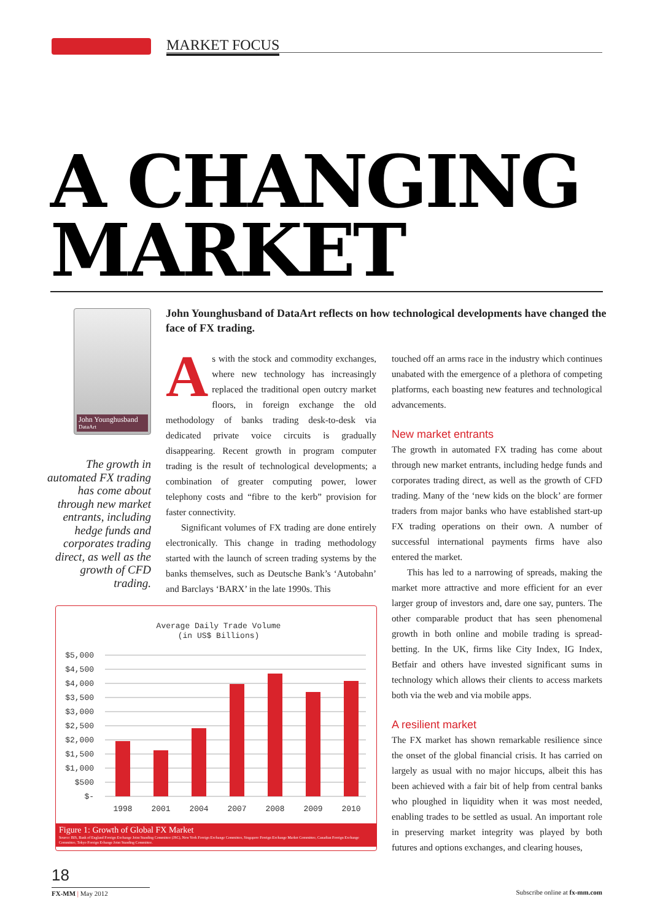MARKET FOCUS
A CHANGING MARKET
John Younghusband
DataArt
John Younghusband of DataArt reflects on how technological developments have changed the face of FX trading.
The growth in automated FX trading has come about through new market entrants, including hedge funds and corporates trading direct, as well as the growth of CFD trading.
As with the stock and commodity exchanges, where new technology has increasingly replaced the traditional open outcry market floors, in foreign exchange the old methodology of banks trading desk-to-desk via dedicated private voice circuits is gradually disappearing. Recent growth in program computer trading is the result of technological developments; a combination of greater computing power, lower telephony costs and “fibre to the kerb” provision for faster connectivity.
Significant volumes of FX trading are done entirely electronically. This change in trading methodology started with the launch of screen trading systems by the banks themselves, such as Deutsche Bank’s ‘Autobahn’ and Barclays ‘BARX’ in the late 1990s. This
touched off an arms race in the industry which continues unabated with the emergence of a plethora of competing platforms, each boasting new features and technological advancements.
New market entrants
The growth in automated FX trading has come about through new market entrants, including hedge funds and corporates trading direct, as well as the growth of CFD trading. Many of the ‘new kids on the block’ are former traders from major banks who have established start-up FX trading operations on their own. A number of successful international payments firms have also entered the market.
This has led to a narrowing of spreads, making the market more attractive and more efficient for an ever larger group of investors and, dare one say, punters. The other comparable product that has seen phenomenal growth in both online and mobile trading is spread-betting. In the UK, firms like City Index, IG Index, Betfair and others have invested significant sums in technology which allows their clients to access markets both via the web and via mobile apps.
A resilient market
The FX market has shown remarkable resilience since the onset of the global financial crisis. It has carried on largely as usual with no major hiccups, albeit this has been achieved with a fair bit of help from central banks who ploughed in liquidity when it was most needed, enabling trades to be settled as usual. An important role in preserving market integrity was played by both futures and options exchanges, and clearing houses,
Average Daily Trade Volume
(in US$ Billions)
$5,000
$4,500
$4,000
$3,500
$3,000
$2,500
$2,000
$1,500
$1,000
$500
$-
1998
2001
2004
2007
2008
2009
2010
Figure 1: Growth of Global FX Market
Source: BIS, Bank of England Foreign Exchange Joint Standing Committee (JSC), New York Foreign Exchange Committee, Singapore Foreign Exchange Market Committee, Canadian Foreign Exchange Committee, Tokyo Foreign Echange Joint Standing Committee.
18
FX-MM | May 2012 Subscribe online at fx-mm.com